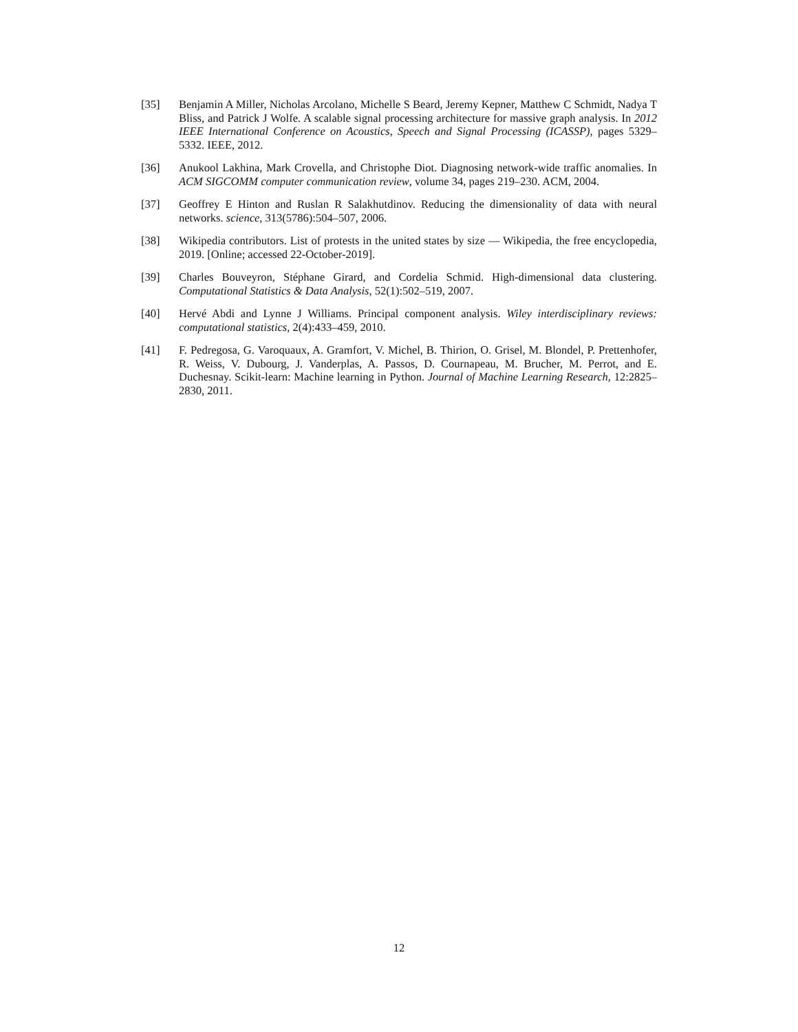[35] Benjamin A Miller, Nicholas Arcolano, Michelle S Beard, Jeremy Kepner, Matthew C Schmidt, Nadya T Bliss, and Patrick J Wolfe. A scalable signal processing architecture for massive graph analysis. In 2012 IEEE International Conference on Acoustics, Speech and Signal Processing (ICASSP), pages 5329–5332. IEEE, 2012.
[36] Anukool Lakhina, Mark Crovella, and Christophe Diot. Diagnosing network-wide traffic anomalies. In ACM SIGCOMM computer communication review, volume 34, pages 219–230. ACM, 2004.
[37] Geoffrey E Hinton and Ruslan R Salakhutdinov. Reducing the dimensionality of data with neural networks. science, 313(5786):504–507, 2006.
[38] Wikipedia contributors. List of protests in the united states by size — Wikipedia, the free encyclopedia, 2019. [Online; accessed 22-October-2019].
[39] Charles Bouveyron, Stéphane Girard, and Cordelia Schmid. High-dimensional data clustering. Computational Statistics & Data Analysis, 52(1):502–519, 2007.
[40] Hervé Abdi and Lynne J Williams. Principal component analysis. Wiley interdisciplinary reviews: computational statistics, 2(4):433–459, 2010.
[41] F. Pedregosa, G. Varoquaux, A. Gramfort, V. Michel, B. Thirion, O. Grisel, M. Blondel, P. Prettenhofer, R. Weiss, V. Dubourg, J. Vanderplas, A. Passos, D. Cournapeau, M. Brucher, M. Perrot, and E. Duchesnay. Scikit-learn: Machine learning in Python. Journal of Machine Learning Research, 12:2825–2830, 2011.
12